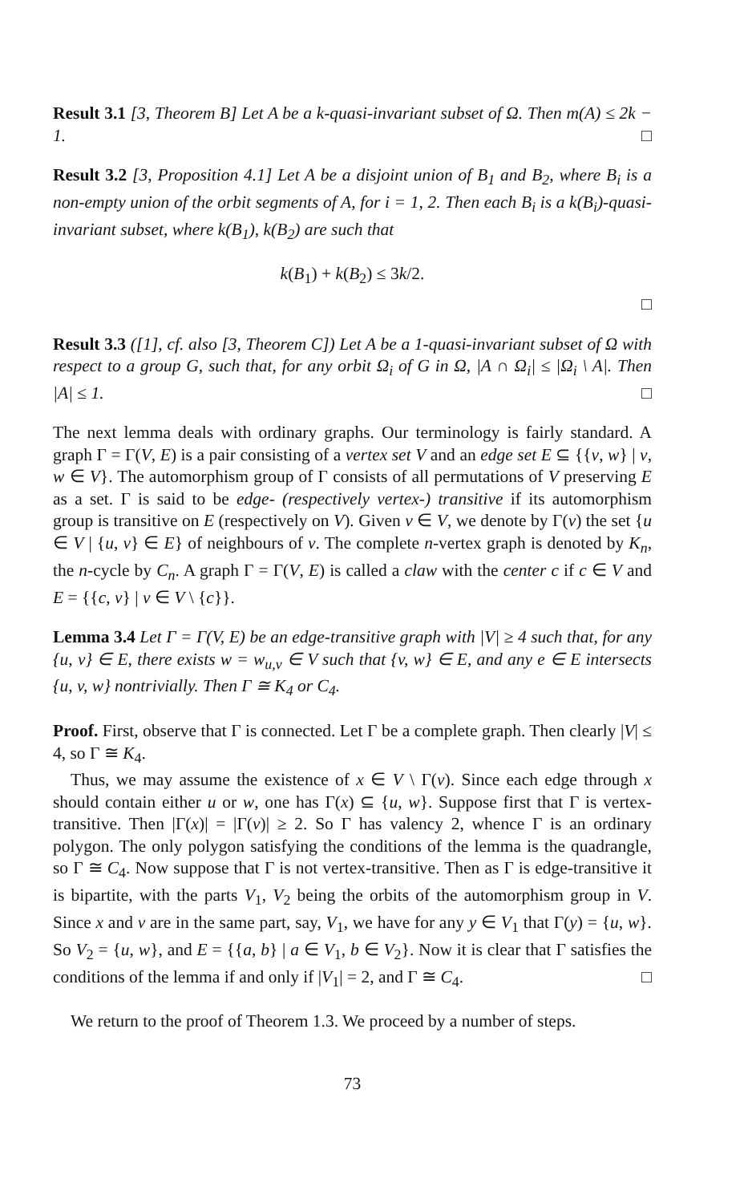Result 3.1 [3, Theorem B] Let A be a k-quasi-invariant subset of Ω. Then m(A) ≤ 2k − 1. □
Result 3.2 [3, Proposition 4.1] Let A be a disjoint union of B<sub>1</sub> and B<sub>2</sub>, where B<sub>i</sub> is a non-empty union of the orbit segments of A, for i = 1, 2. Then each B<sub>i</sub> is a k(B<sub>i</sub>)-quasi-invariant subset, where k(B<sub>1</sub>), k(B<sub>2</sub>) are such that
k(B<sub>1</sub>) + k(B<sub>2</sub>) ≤ 3k/2.
□
Result 3.3 ([1], cf. also [3, Theorem C]) Let A be a 1-quasi-invariant subset of Ω with respect to a group G, such that, for any orbit Ω<sub>i</sub> of G in Ω, |A ∩ Ω<sub>i</sub>| ≤ |Ω<sub>i</sub> \ A|. Then |A| ≤ 1. □
The next lemma deals with ordinary graphs. Our terminology is fairly standard. A graph Γ = Γ(V, E) is a pair consisting of a vertex set V and an edge set E ⊆ {{v, w} | v, w ∈ V}. The automorphism group of Γ consists of all permutations of V preserving E as a set. Γ is said to be edge- (respectively vertex-) transitive if its automorphism group is transitive on E (respectively on V). Given v ∈ V, we denote by Γ(v) the set {u ∈ V | {u, v} ∈ E} of neighbours of v. The complete n-vertex graph is denoted by K<sub>n</sub>, the n-cycle by C<sub>n</sub>. A graph Γ = Γ(V, E) is called a claw with the center c if c ∈ V and E = {{c, v} | v ∈ V \ {c}}.
Lemma 3.4 Let Γ = Γ(V, E) be an edge-transitive graph with |V| ≥ 4 such that, for any {u, v} ∈ E, there exists w = w<sub>u,v</sub> ∈ V such that {v, w} ∈ E, and any e ∈ E intersects {u, v, w} nontrivially. Then Γ ≅ K<sub>4</sub> or C<sub>4</sub>.
Proof. First, observe that Γ is connected. Let Γ be a complete graph. Then clearly |V| ≤ 4, so Γ ≅ K<sub>4</sub>.
Thus, we may assume the existence of x ∈ V \ Γ(v). Since each edge through x should contain either u or w, one has Γ(x) ⊆ {u, w}. Suppose first that Γ is vertex-transitive. Then |Γ(x)| = |Γ(v)| ≥ 2. So Γ has valency 2, whence Γ is an ordinary polygon. The only polygon satisfying the conditions of the lemma is the quadrangle, so Γ ≅ C<sub>4</sub>. Now suppose that Γ is not vertex-transitive. Then as Γ is edge-transitive it is bipartite, with the parts V<sub>1</sub>, V<sub>2</sub> being the orbits of the automorphism group in V. Since x and v are in the same part, say, V<sub>1</sub>, we have for any y ∈ V<sub>1</sub> that Γ(y) = {u, w}. So V<sub>2</sub> = {u, w}, and E = {{a, b} | a ∈ V<sub>1</sub>, b ∈ V<sub>2</sub>}. Now it is clear that Γ satisfies the conditions of the lemma if and only if |V<sub>1</sub>| = 2, and Γ ≅ C<sub>4</sub>. □
We return to the proof of Theorem 1.3. We proceed by a number of steps.
73